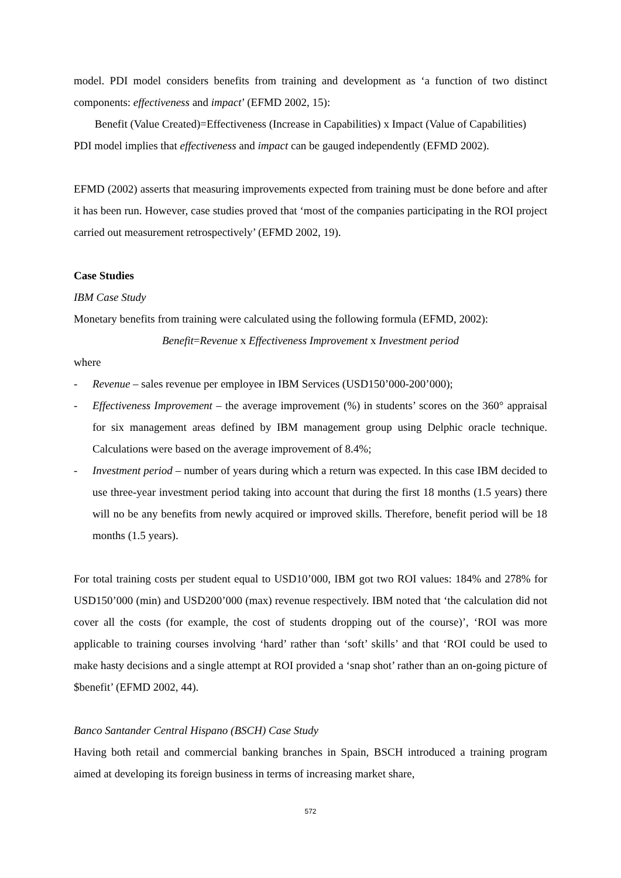model. PDI model considers benefits from training and development as ‘a function of two distinct components: effectiveness and impact’ (EFMD 2002, 15):
Benefit (Value Created)=Effectiveness (Increase in Capabilities) x Impact (Value of Capabilities)
PDI model implies that effectiveness and impact can be gauged independently (EFMD 2002).
EFMD (2002) asserts that measuring improvements expected from training must be done before and after it has been run. However, case studies proved that ‘most of the companies participating in the ROI project carried out measurement retrospectively’ (EFMD 2002, 19).
Case Studies
IBM Case Study
Monetary benefits from training were calculated using the following formula (EFMD, 2002):
Benefit=Revenue x Effectiveness Improvement x Investment period
where
- Revenue – sales revenue per employee in IBM Services (USD150’000-200’000);
- Effectiveness Improvement – the average improvement (%) in students’ scores on the 360° appraisal for six management areas defined by IBM management group using Delphic oracle technique. Calculations were based on the average improvement of 8.4%;
- Investment period – number of years during which a return was expected. In this case IBM decided to use three-year investment period taking into account that during the first 18 months (1.5 years) there will no be any benefits from newly acquired or improved skills. Therefore, benefit period will be 18 months (1.5 years).
For total training costs per student equal to USD10’000, IBM got two ROI values: 184% and 278% for USD150’000 (min) and USD200’000 (max) revenue respectively. IBM noted that ‘the calculation did not cover all the costs (for example, the cost of students dropping out of the course)’, ‘ROI was more applicable to training courses involving ‘hard’ rather than ‘soft’ skills’ and that ‘ROI could be used to make hasty decisions and a single attempt at ROI provided a ‘snap shot’ rather than an on-going picture of $benefit’ (EFMD 2002, 44).
Banco Santander Central Hispano (BSCH) Case Study
Having both retail and commercial banking branches in Spain, BSCH introduced a training program aimed at developing its foreign business in terms of increasing market share,
572